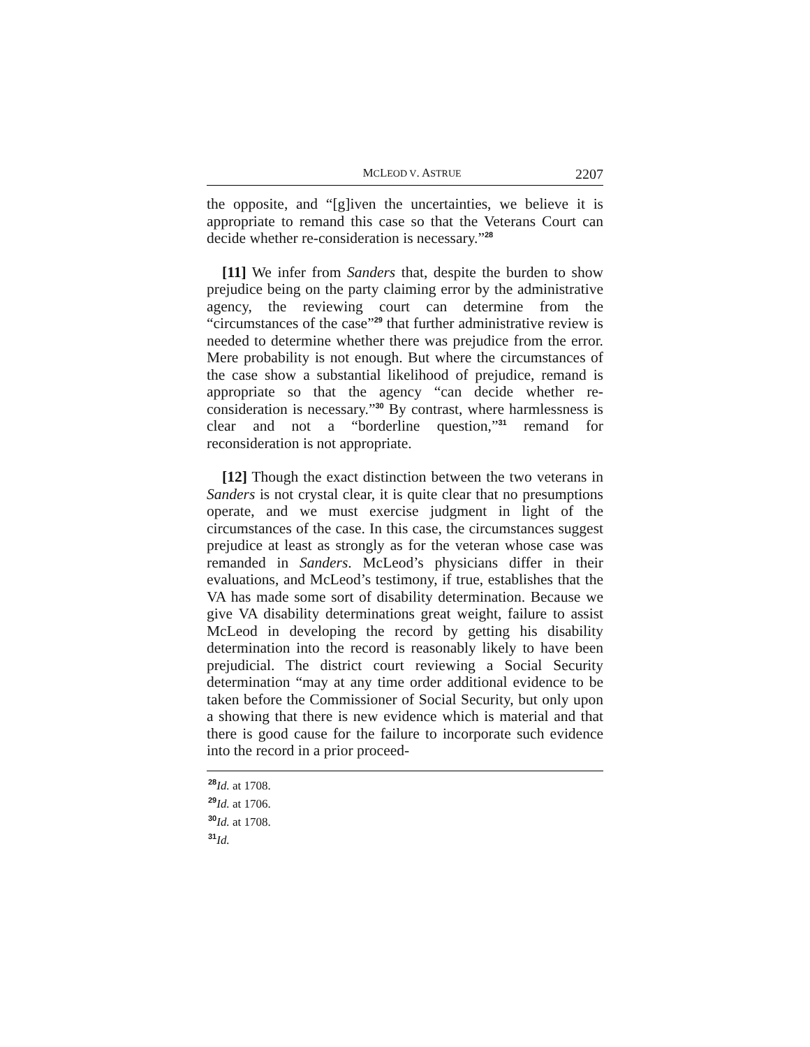MCLEOD V. ASTRUE 2207
the opposite, and “[g]iven the uncertainties, we believe it is appropriate to remand this case so that the Veterans Court can decide whether re-consideration is necessary.”<sup>28</sup>
[11] We infer from Sanders that, despite the burden to show prejudice being on the party claiming error by the administrative agency, the reviewing court can determine from the “circumstances of the case”<sup>29</sup> that further administrative review is needed to determine whether there was prejudice from the error. Mere probability is not enough. But where the circumstances of the case show a substantial likelihood of prejudice, remand is appropriate so that the agency “can decide whether re-consideration is necessary.”<sup>30</sup> By contrast, where harmlessness is clear and not a “borderline question,”<sup>31</sup> remand for reconsideration is not appropriate.
[12] Though the exact distinction between the two veterans in Sanders is not crystal clear, it is quite clear that no presumptions operate, and we must exercise judgment in light of the circumstances of the case. In this case, the circumstances suggest prejudice at least as strongly as for the veteran whose case was remanded in Sanders. McLeod’s physicians differ in their evaluations, and McLeod’s testimony, if true, establishes that the VA has made some sort of disability determination. Because we give VA disability determinations great weight, failure to assist McLeod in developing the record by getting his disability determination into the record is reasonably likely to have been prejudicial. The district court reviewing a Social Security determination “may at any time order additional evidence to be taken before the Commissioner of Social Security, but only upon a showing that there is new evidence which is material and that there is good cause for the failure to incorporate such evidence into the record in a prior proceed-
<sup>28</sup> Id. at 1708.
<sup>29</sup> Id. at 1706.
<sup>30</sup> Id. at 1708.
<sup>31</sup> Id.